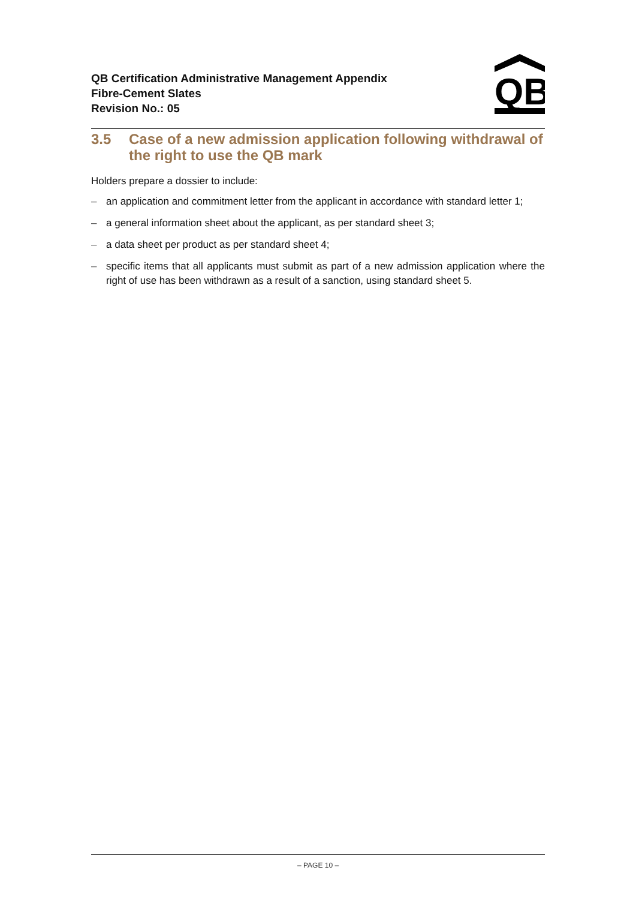QB Certification Administrative Management Appendix
Fibre-Cement Slates
Revision No.: 05
QB
3.5 Case of a new admission application following withdrawal of the right to use the QB mark
Holders prepare a dossier to include:
– an application and commitment letter from the applicant in accordance with standard letter 1;
– a general information sheet about the applicant, as per standard sheet 3;
– a data sheet per product as per standard sheet 4;
– specific items that all applicants must submit as part of a new admission application where the right of use has been withdrawn as a result of a sanction, using standard sheet 5.
– PAGE 10 –